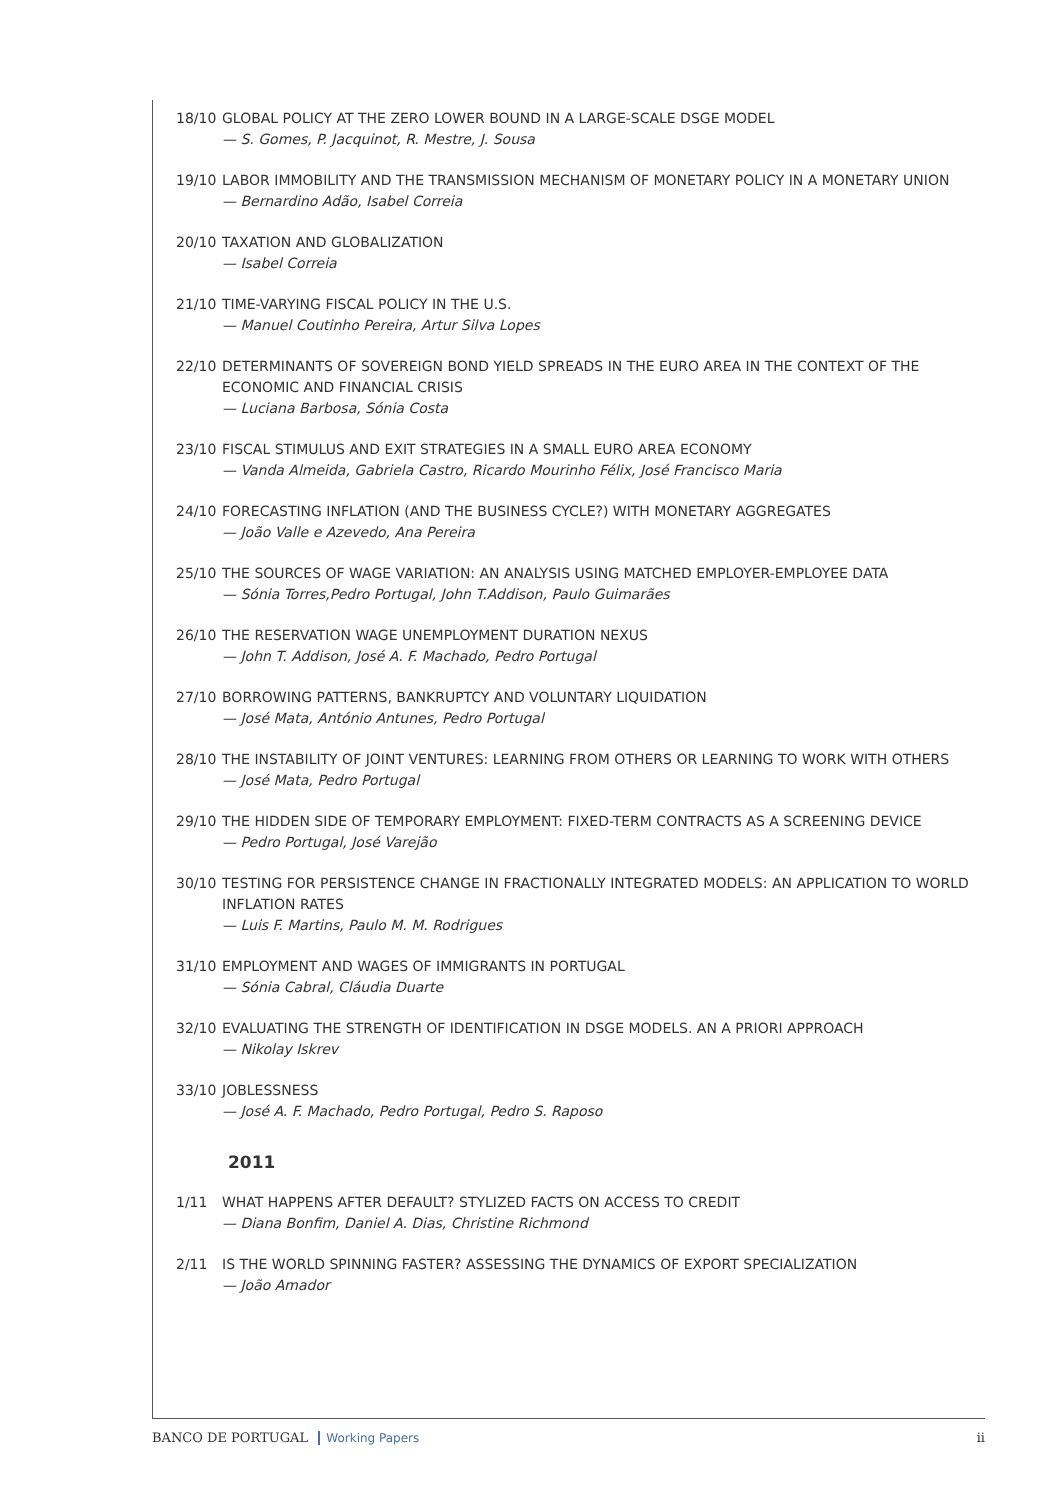18/10 GLOBAL POLICY AT THE ZERO LOWER BOUND IN A LARGE-SCALE DSGE MODEL
— S. Gomes, P. Jacquinot, R. Mestre, J. Sousa
19/10 LABOR IMMOBILITY AND THE TRANSMISSION MECHANISM OF MONETARY POLICY IN A MONETARY UNION
— Bernardino Adão, Isabel Correia
20/10 TAXATION AND GLOBALIZATION
— Isabel Correia
21/10 TIME-VARYING FISCAL POLICY IN THE U.S.
— Manuel Coutinho Pereira, Artur Silva Lopes
22/10 DETERMINANTS OF SOVEREIGN BOND YIELD SPREADS IN THE EURO AREA IN THE CONTEXT OF THE ECONOMIC AND FINANCIAL CRISIS
— Luciana Barbosa, Sónia Costa
23/10 FISCAL STIMULUS AND EXIT STRATEGIES IN A SMALL EURO AREA ECONOMY
— Vanda Almeida, Gabriela Castro, Ricardo Mourinho Félix, José Francisco Maria
24/10 FORECASTING INFLATION (AND THE BUSINESS CYCLE?) WITH MONETARY AGGREGATES
— João Valle e Azevedo, Ana Pereira
25/10 THE SOURCES OF WAGE VARIATION: AN ANALYSIS USING MATCHED EMPLOYER-EMPLOYEE DATA
— Sónia Torres,Pedro Portugal, John T.Addison, Paulo Guimarães
26/10 THE RESERVATION WAGE UNEMPLOYMENT DURATION NEXUS
— John T. Addison, José A. F. Machado, Pedro Portugal
27/10 BORROWING PATTERNS, BANKRUPTCY AND VOLUNTARY LIQUIDATION
— José Mata, António Antunes, Pedro Portugal
28/10 THE INSTABILITY OF JOINT VENTURES: LEARNING FROM OTHERS OR LEARNING TO WORK WITH OTHERS
— José Mata, Pedro Portugal
29/10 THE HIDDEN SIDE OF TEMPORARY EMPLOYMENT: FIXED-TERM CONTRACTS AS A SCREENING DEVICE
— Pedro Portugal, José Varejão
30/10 TESTING FOR PERSISTENCE CHANGE IN FRACTIONALLY INTEGRATED MODELS: AN APPLICATION TO WORLD INFLATION RATES
— Luis F. Martins, Paulo M. M. Rodrigues
31/10 EMPLOYMENT AND WAGES OF IMMIGRANTS IN PORTUGAL
— Sónia Cabral, Cláudia Duarte
32/10 EVALUATING THE STRENGTH OF IDENTIFICATION IN DSGE MODELS. AN A PRIORI APPROACH
— Nikolay Iskrev
33/10 JOBLESSNESS
— José A. F. Machado, Pedro Portugal, Pedro S. Raposo
2011
1/11 WHAT HAPPENS AFTER DEFAULT? STYLIZED FACTS ON ACCESS TO CREDIT
— Diana Bonfim, Daniel A. Dias, Christine Richmond
2/11 IS THE WORLD SPINNING FASTER? ASSESSING THE DYNAMICS OF EXPORT SPECIALIZATION
— João Amador
BANCO DE PORTUGAL Working Papers
ii